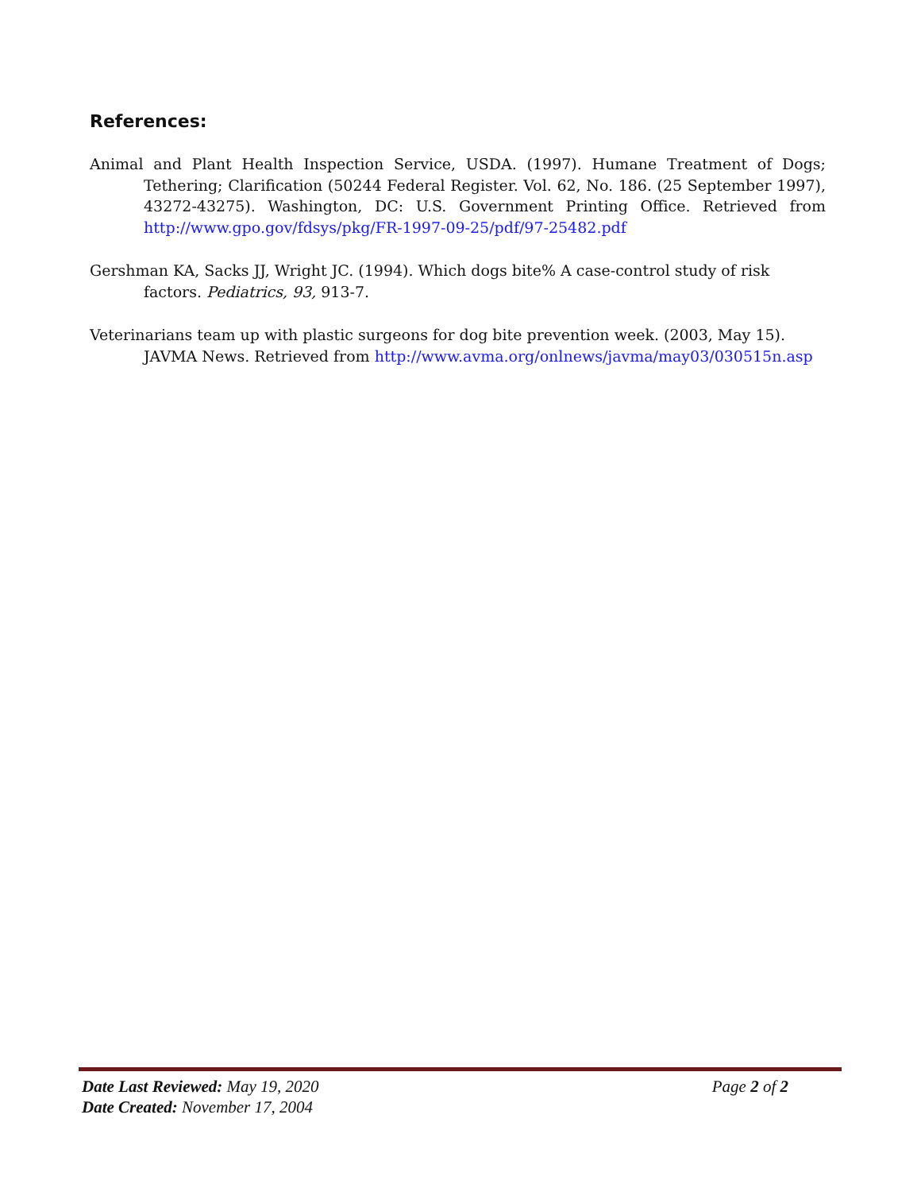References:
Animal and Plant Health Inspection Service, USDA. (1997). Humane Treatment of Dogs; Tethering; Clarification (50244 Federal Register. Vol. 62, No. 186. (25 September 1997), 43272-43275). Washington, DC: U.S. Government Printing Office. Retrieved from http://www.gpo.gov/fdsys/pkg/FR-1997-09-25/pdf/97-25482.pdf
Gershman KA, Sacks JJ, Wright JC. (1994). Which dogs bite% A case-control study of risk factors. Pediatrics, 93, 913-7.
Veterinarians team up with plastic surgeons for dog bite prevention week. (2003, May 15). JAVMA News. Retrieved from http://www.avma.org/onlnews/javma/may03/030515n.asp
Date Last Reviewed: May 19, 2020 Page 2 of 2
Date Created: November 17, 2004